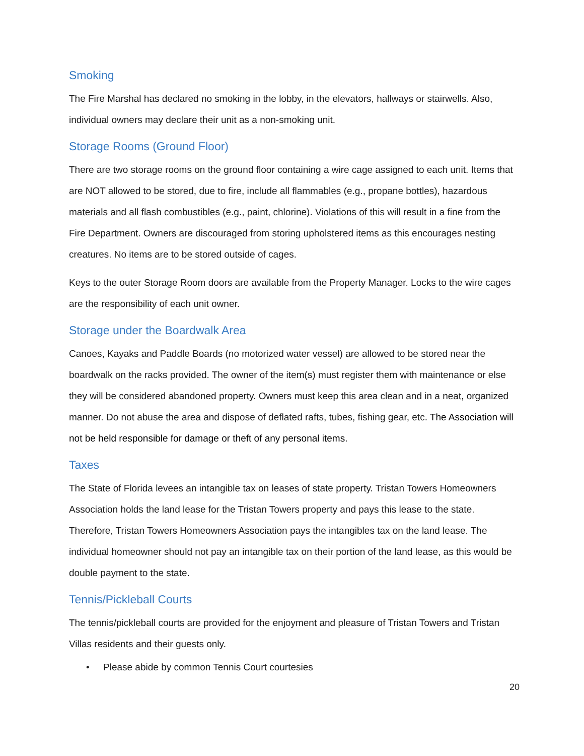Smoking
The Fire Marshal has declared no smoking in the lobby, in the elevators, hallways or stairwells. Also, individual owners may declare their unit as a non-smoking unit.
Storage Rooms (Ground Floor)
There are two storage rooms on the ground floor containing a wire cage assigned to each unit. Items that are NOT allowed to be stored, due to fire, include all flammables (e.g., propane bottles), hazardous materials and all flash combustibles (e.g., paint, chlorine). Violations of this will result in a fine from the Fire Department. Owners are discouraged from storing upholstered items as this encourages nesting creatures. No items are to be stored outside of cages.
Keys to the outer Storage Room doors are available from the Property Manager. Locks to the wire cages are the responsibility of each unit owner.
Storage under the Boardwalk Area
Canoes, Kayaks and Paddle Boards (no motorized water vessel) are allowed to be stored near the boardwalk on the racks provided. The owner of the item(s) must register them with maintenance or else they will be considered abandoned property. Owners must keep this area clean and in a neat, organized manner. Do not abuse the area and dispose of deflated rafts, tubes, fishing gear, etc. The Association will not be held responsible for damage or theft of any personal items.
Taxes
The State of Florida levees an intangible tax on leases of state property. Tristan Towers Homeowners Association holds the land lease for the Tristan Towers property and pays this lease to the state. Therefore, Tristan Towers Homeowners Association pays the intangibles tax on the land lease. The individual homeowner should not pay an intangible tax on their portion of the land lease, as this would be double payment to the state.
Tennis/Pickleball Courts
The tennis/pickleball courts are provided for the enjoyment and pleasure of Tristan Towers and Tristan Villas residents and their guests only.
• Please abide by common Tennis Court courtesies
20